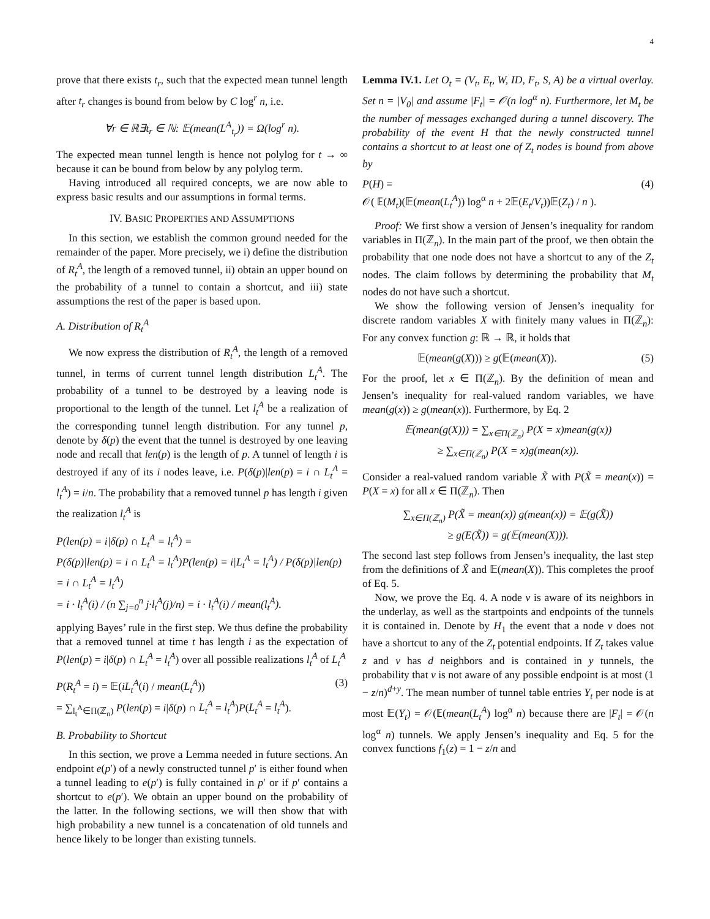4
prove that there exists t<sub>r</sub>, such that the expected mean tunnel length after t<sub>r</sub> changes is bound from below by C log<sup>r</sup> n, i.e.
∀r ∈ ℝ∃t<sub>r</sub> ∈ ℕ: 𝔼(mean(L<sup>A</sup><sub>t<sub>r</sub></sub>)) = Ω(log<sup>r</sup> n).
The expected mean tunnel length is hence not polylog for t → ∞ because it can be bound from below by any polylog term.
Having introduced all required concepts, we are now able to express basic results and our assumptions in formal terms.
IV. BASIC PROPERTIES AND ASSUMPTIONS
In this section, we establish the common ground needed for the remainder of the paper. More precisely, we i) define the distribution of R<sub>t</sub><sup>A</sup>, the length of a removed tunnel, ii) obtain an upper bound on the probability of a tunnel to contain a shortcut, and iii) state assumptions the rest of the paper is based upon.
A. Distribution of R<sub>t</sub><sup>A</sup>
We now express the distribution of R<sub>t</sub><sup>A</sup>, the length of a removed tunnel, in terms of current tunnel length distribution L<sub>t</sub><sup>A</sup>. The probability of a tunnel to be destroyed by a leaving node is proportional to the length of the tunnel. Let l<sub>t</sub><sup>A</sup> be a realization of the corresponding tunnel length distribution. For any tunnel p, denote by δ(p) the event that the tunnel is destroyed by one leaving node and recall that len(p) is the length of p. A tunnel of length i is destroyed if any of its i nodes leave, i.e. P(δ(p)|len(p) = i ∩ L<sub>t</sub><sup>A</sup> = l<sub>t</sub><sup>A</sup>) = i/n. The probability that a removed tunnel p has length i given the realization l<sub>t</sub><sup>A</sup> is
P(len(p) = i|δ(p) ∩ L<sub>t</sub><sup>A</sup> = l<sub>t</sub><sup>A</sup>) =
P(δ(p)|len(p) = i ∩ L<sub>t</sub><sup>A</sup> = l<sub>t</sub><sup>A</sup>)P(len(p) = i|L<sub>t</sub><sup>A</sup> = l<sub>t</sub><sup>A</sup>) / P(δ(p)|len(p) = i ∩ L<sub>t</sub><sup>A</sup> = l<sub>t</sub><sup>A</sup>)
= i · l<sub>t</sub><sup>A</sup>(i) / (n ∑<sub>j=0</sub><sup>n</sup> j·l<sub>t</sub><sup>A</sup>(j)/n) = i · l<sub>t</sub><sup>A</sup>(i) / mean(l<sub>t</sub><sup>A</sup>).
applying Bayes’ rule in the first step. We thus define the probability that a removed tunnel at time t has length i as the expectation of P(len(p) = i|δ(p) ∩ L<sub>t</sub><sup>A</sup> = l<sub>t</sub><sup>A</sup>) over all possible realizations l<sub>t</sub><sup>A</sup> of L<sub>t</sub><sup>A</sup>
P(R<sub>t</sub><sup>A</sup> = i) = 𝔼(iL<sub>t</sub><sup>A</sup>(i) / mean(L<sub>t</sub><sup>A</sup>))
= ∑<sub>l<sub>t</sub><sup>A</sup>∈Π(ℤ<sub>n</sub>)</sub> P(len(p) = i|δ(p) ∩ L<sub>t</sub><sup>A</sup> = l<sub>t</sub><sup>A</sup>)P(L<sub>t</sub><sup>A</sup> = l<sub>t</sub><sup>A</sup>). (3)
B. Probability to Shortcut
In this section, we prove a Lemma needed in future sections. An endpoint e(p′) of a newly constructed tunnel p′ is either found when a tunnel leading to e(p′) is fully contained in p′ or if p′ contains a shortcut to e(p′). We obtain an upper bound on the probability of the latter. In the following sections, we will then show that with high probability a new tunnel is a concatenation of old tunnels and hence likely to be longer than existing tunnels.
Lemma IV.1. Let O<sub>t</sub> = (V<sub>t</sub>, E<sub>t</sub>, W, ID, F<sub>t</sub>, S, A) be a virtual overlay. Set n = |V<sub>0</sub>| and assume |F<sub>t</sub>| = 𝒪(n log<sup>α</sup> n). Furthermore, let M<sub>t</sub> be the number of messages exchanged during a tunnel discovery. The probability of the event H that the newly constructed tunnel contains a shortcut to at least one of Z<sub>t</sub> nodes is bound from above by
P(H) =
𝒪( 𝔼(M<sub>t</sub>)(𝔼(mean(L<sub>t</sub><sup>A</sup>)) log<sup>α</sup> n + 2𝔼(E<sub>t</sub>/V<sub>t</sub>))𝔼(Z<sub>t</sub>) / n ). (4)
Proof: We first show a version of Jensen’s inequality for random variables in Π(ℤ<sub>n</sub>). In the main part of the proof, we then obtain the probability that one node does not have a shortcut to any of the Z<sub>t</sub> nodes. The claim follows by determining the probability that M<sub>t</sub> nodes do not have such a shortcut.
We show the following version of Jensen’s inequality for discrete random variables X with finitely many values in Π(ℤ<sub>n</sub>): For any convex function g: ℝ → ℝ, it holds that
𝔼(mean(g(X))) ≥ g(𝔼(mean(X)). (5)
For the proof, let x ∈ Π(ℤ<sub>n</sub>). By the definition of mean and Jensen’s inequality for real-valued random variables, we have mean(g(x)) ≥ g(mean(x)). Furthermore, by Eq. 2
𝔼(mean(g(X))) = ∑<sub>x∈Π(ℤ<sub>n</sub>)</sub> P(X = x)mean(g(x))
≥ ∑<sub>x∈Π(ℤ<sub>n</sub>)</sub> P(X = x)g(mean(x)).
Consider a real-valued random variable X̃ with P(X̃ = mean(x)) = P(X = x) for all x ∈ Π(ℤ<sub>n</sub>). Then
∑<sub>x∈Π(ℤ<sub>n</sub>)</sub> P(X̃ = mean(x)) g(mean(x)) = 𝔼(g(X̃))
≥ g(E(X̃)) = g(𝔼(mean(X))).
The second last step follows from Jensen’s inequality, the last step from the definitions of X̃ and 𝔼(mean(X)). This completes the proof of Eq. 5.
Now, we prove the Eq. 4. A node v is aware of its neighbors in the underlay, as well as the startpoints and endpoints of the tunnels it is contained in. Denote by H<sub>1</sub> the event that a node v does not have a shortcut to any of the Z<sub>t</sub> potential endpoints. If Z<sub>t</sub> takes value z and v has d neighbors and is contained in y tunnels, the probability that v is not aware of any possible endpoint is at most (1 − z/n)<sup>d+y</sup>. The mean number of tunnel table entries Y<sub>t</sub> per node is at most 𝔼(Y<sub>t</sub>) = 𝒪(𝔼(mean(L<sub>t</sub><sup>A</sup>) log<sup>α</sup> n) because there are |F<sub>t</sub>| = 𝒪(n log<sup>α</sup> n) tunnels. We apply Jensen’s inequality and Eq. 5 for the convex functions f<sub>1</sub>(z) = 1 − z/n and